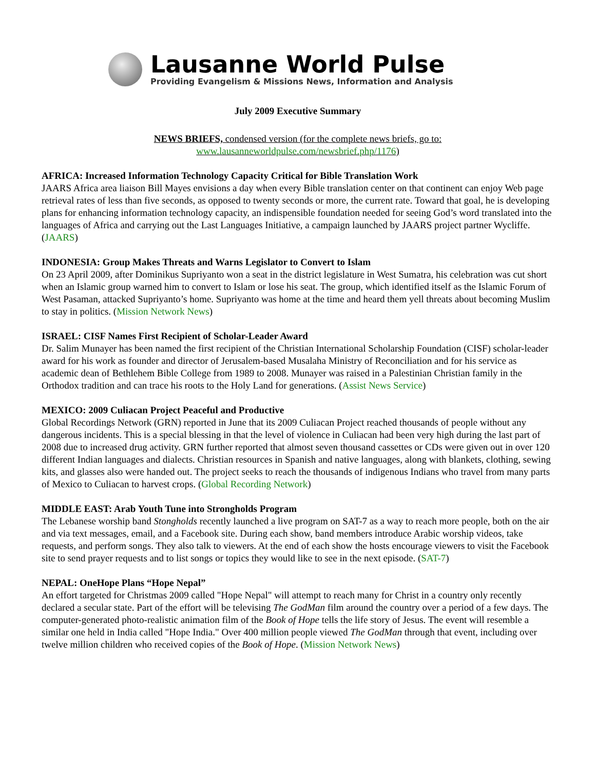Lausanne World Pulse
Providing Evangelism & Missions News, Information and Analysis
July 2009 Executive Summary
NEWS BRIEFS, condensed version (for the complete news briefs, go to:
www.lausanneworldpulse.com/newsbrief.php/1176)
AFRICA: Increased Information Technology Capacity Critical for Bible Translation Work
JAARS Africa area liaison Bill Mayes envisions a day when every Bible translation center on that continent can enjoy Web page retrieval rates of less than five seconds, as opposed to twenty seconds or more, the current rate. Toward that goal, he is developing plans for enhancing information technology capacity, an indispensible foundation needed for seeing God’s word translated into the languages of Africa and carrying out the Last Languages Initiative, a campaign launched by JAARS project partner Wycliffe. (JAARS)
INDONESIA: Group Makes Threats and Warns Legislator to Convert to Islam
On 23 April 2009, after Dominikus Supriyanto won a seat in the district legislature in West Sumatra, his celebration was cut short when an Islamic group warned him to convert to Islam or lose his seat. The group, which identified itself as the Islamic Forum of West Pasaman, attacked Supriyanto’s home. Supriyanto was home at the time and heard them yell threats about becoming Muslim to stay in politics. (Mission Network News)
ISRAEL: CISF Names First Recipient of Scholar-Leader Award
Dr. Salim Munayer has been named the first recipient of the Christian International Scholarship Foundation (CISF) scholar-leader award for his work as founder and director of Jerusalem-based Musalaha Ministry of Reconciliation and for his service as academic dean of Bethlehem Bible College from 1989 to 2008. Munayer was raised in a Palestinian Christian family in the Orthodox tradition and can trace his roots to the Holy Land for generations. (Assist News Service)
MEXICO: 2009 Culiacan Project Peaceful and Productive
Global Recordings Network (GRN) reported in June that its 2009 Culiacan Project reached thousands of people without any dangerous incidents. This is a special blessing in that the level of violence in Culiacan had been very high during the last part of 2008 due to increased drug activity. GRN further reported that almost seven thousand cassettes or CDs were given out in over 120 different Indian languages and dialects. Christian resources in Spanish and native languages, along with blankets, clothing, sewing kits, and glasses also were handed out. The project seeks to reach the thousands of indigenous Indians who travel from many parts of Mexico to Culiacan to harvest crops. (Global Recording Network)
MIDDLE EAST: Arab Youth Tune into Strongholds Program
The Lebanese worship band Stongholds recently launched a live program on SAT-7 as a way to reach more people, both on the air and via text messages, email, and a Facebook site. During each show, band members introduce Arabic worship videos, take requests, and perform songs. They also talk to viewers. At the end of each show the hosts encourage viewers to visit the Facebook site to send prayer requests and to list songs or topics they would like to see in the next episode. (SAT-7)
NEPAL: OneHope Plans “Hope Nepal”
An effort targeted for Christmas 2009 called "Hope Nepal" will attempt to reach many for Christ in a country only recently declared a secular state. Part of the effort will be televising The GodMan film around the country over a period of a few days. The computer-generated photo-realistic animation film of the Book of Hope tells the life story of Jesus. The event will resemble a similar one held in India called "Hope India." Over 400 million people viewed The GodMan through that event, including over twelve million children who received copies of the Book of Hope. (Mission Network News)